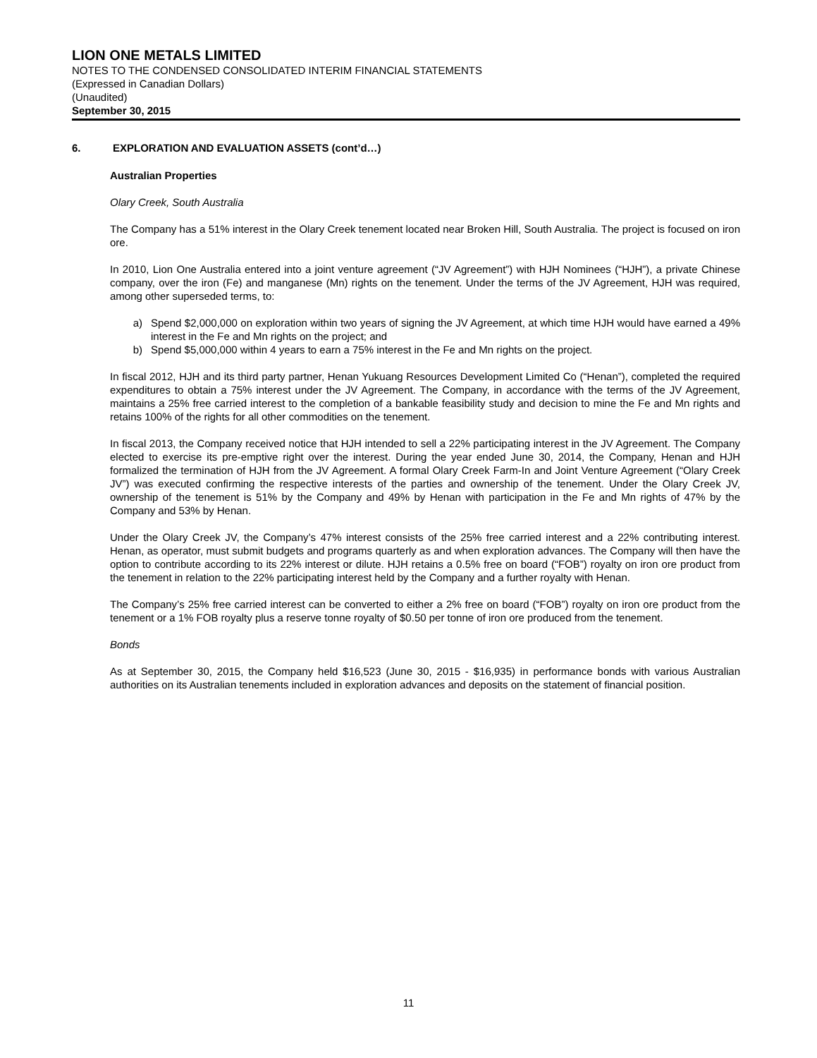LION ONE METALS LIMITED
NOTES TO THE CONDENSED CONSOLIDATED INTERIM FINANCIAL STATEMENTS
(Expressed in Canadian Dollars)
(Unaudited)
September 30, 2015
6. EXPLORATION AND EVALUATION ASSETS (cont’d…)
Australian Properties
Olary Creek, South Australia
The Company has a 51% interest in the Olary Creek tenement located near Broken Hill, South Australia. The project is focused on iron ore.
In 2010, Lion One Australia entered into a joint venture agreement (“JV Agreement”) with HJH Nominees (“HJH”), a private Chinese company, over the iron (Fe) and manganese (Mn) rights on the tenement. Under the terms of the JV Agreement, HJH was required, among other superseded terms, to:
a) Spend $2,000,000 on exploration within two years of signing the JV Agreement, at which time HJH would have earned a 49% interest in the Fe and Mn rights on the project; and
b) Spend $5,000,000 within 4 years to earn a 75% interest in the Fe and Mn rights on the project.
In fiscal 2012, HJH and its third party partner, Henan Yukuang Resources Development Limited Co (“Henan”), completed the required expenditures to obtain a 75% interest under the JV Agreement. The Company, in accordance with the terms of the JV Agreement, maintains a 25% free carried interest to the completion of a bankable feasibility study and decision to mine the Fe and Mn rights and retains 100% of the rights for all other commodities on the tenement.
In fiscal 2013, the Company received notice that HJH intended to sell a 22% participating interest in the JV Agreement. The Company elected to exercise its pre-emptive right over the interest. During the year ended June 30, 2014, the Company, Henan and HJH formalized the termination of HJH from the JV Agreement. A formal Olary Creek Farm-In and Joint Venture Agreement (“Olary Creek JV”) was executed confirming the respective interests of the parties and ownership of the tenement. Under the Olary Creek JV, ownership of the tenement is 51% by the Company and 49% by Henan with participation in the Fe and Mn rights of 47% by the Company and 53% by Henan.
Under the Olary Creek JV, the Company’s 47% interest consists of the 25% free carried interest and a 22% contributing interest. Henan, as operator, must submit budgets and programs quarterly as and when exploration advances. The Company will then have the option to contribute according to its 22% interest or dilute. HJH retains a 0.5% free on board (“FOB”) royalty on iron ore product from the tenement in relation to the 22% participating interest held by the Company and a further royalty with Henan.
The Company’s 25% free carried interest can be converted to either a 2% free on board (“FOB”) royalty on iron ore product from the tenement or a 1% FOB royalty plus a reserve tonne royalty of $0.50 per tonne of iron ore produced from the tenement.
Bonds
As at September 30, 2015, the Company held $16,523 (June 30, 2015 - $16,935) in performance bonds with various Australian authorities on its Australian tenements included in exploration advances and deposits on the statement of financial position.
11